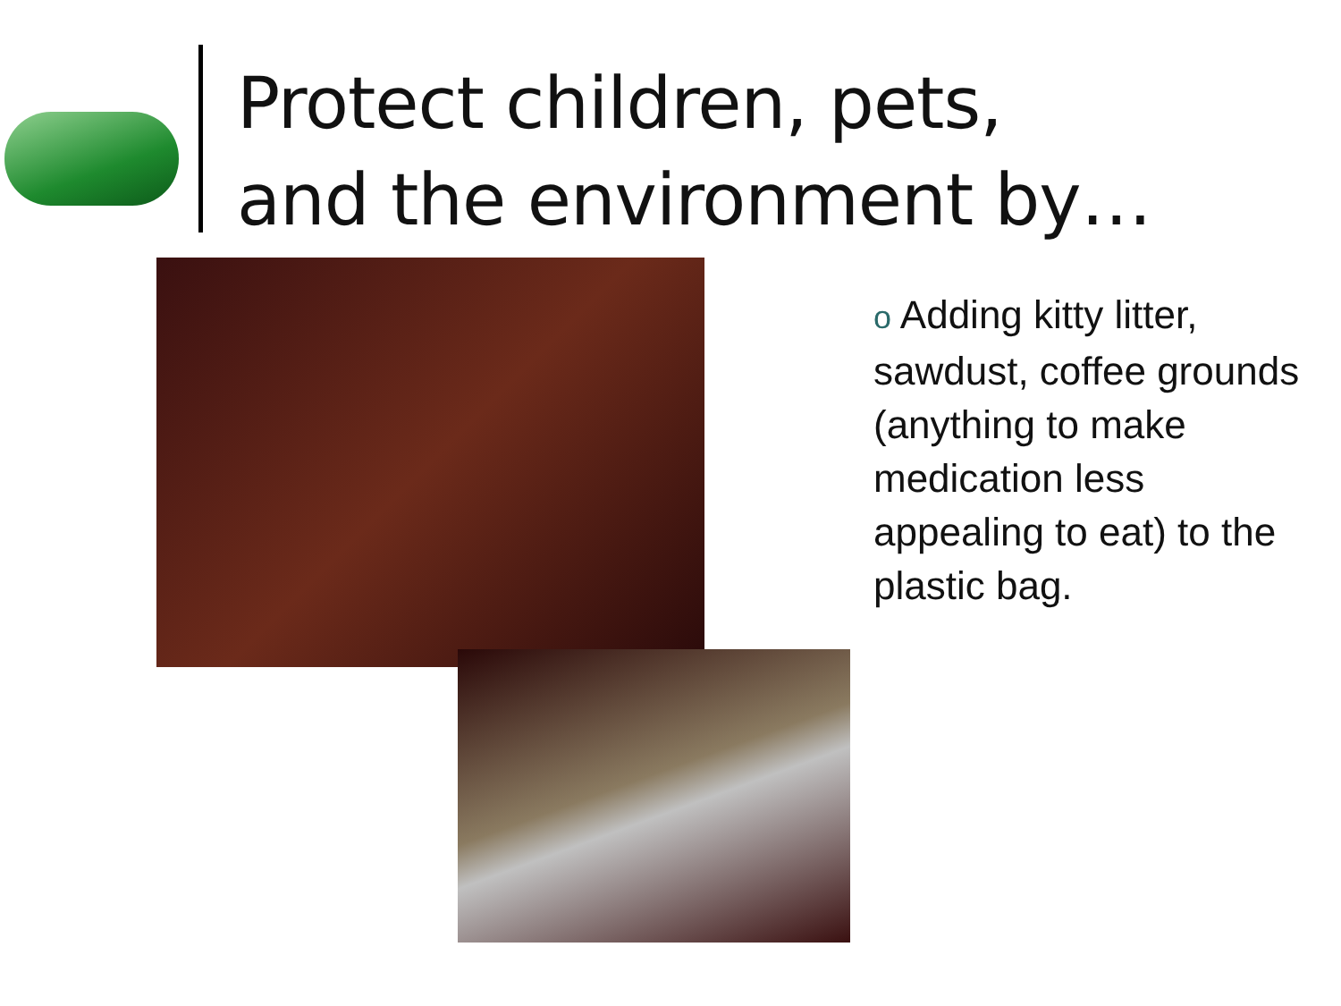Protect children, pets,
and the environment by…
o Adding kitty litter, sawdust, coffee grounds (anything to make medication less appealing to eat) to the plastic bag.